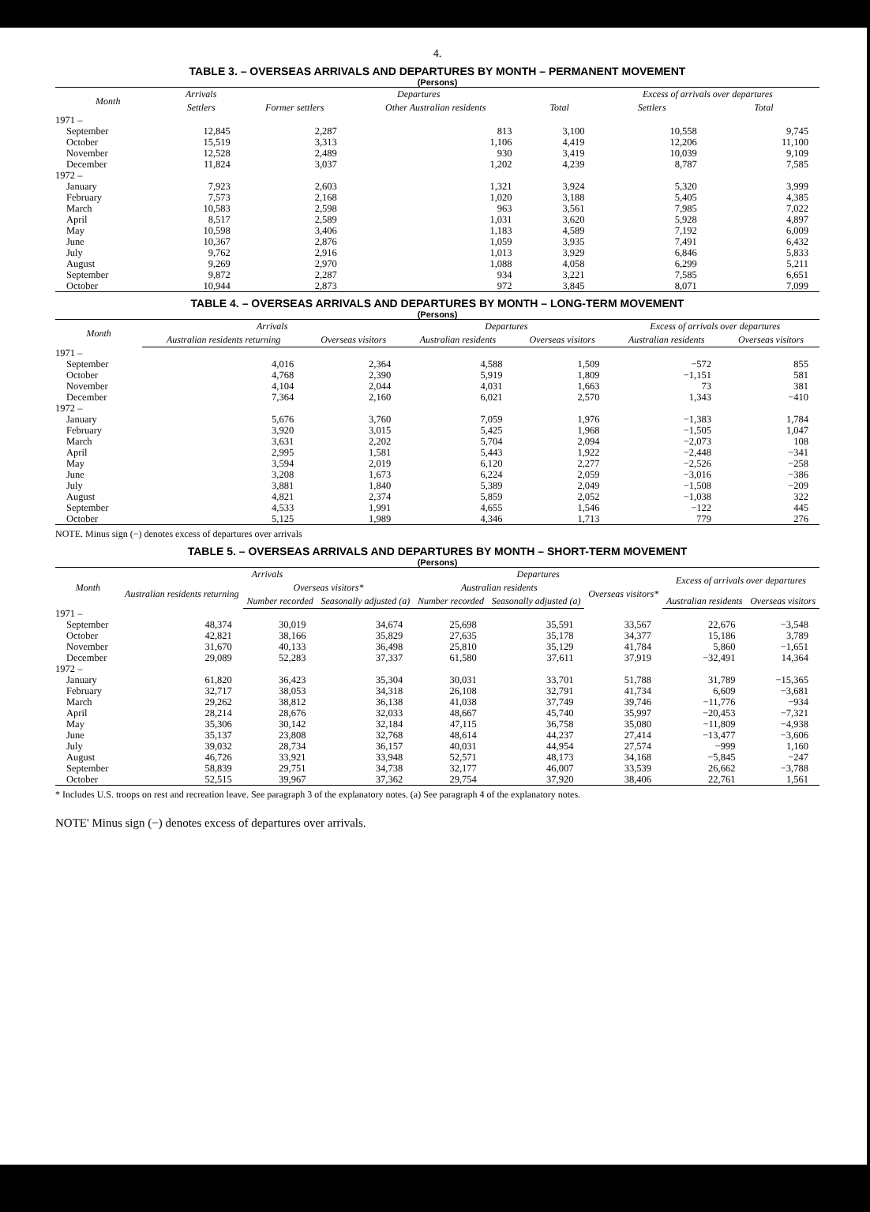4.
TABLE 3. – OVERSEAS ARRIVALS AND DEPARTURES BY MONTH – PERMANENT MOVEMENT
(Persons)
| Month | Arrivals | Departures | | | Excess of arrivals over departures | |
| --- | --- | --- | --- | --- | --- | --- |
| | Settlers | Former settlers | Other Australian residents | Total | Settlers | Total |
| 1971 – | | | | | | |
| September | 12,845 | 2,287 | 813 | 3,100 | 10,558 | 9,745 |
| October | 15,519 | 3,313 | 1,106 | 4,419 | 12,206 | 11,100 |
| November | 12,528 | 2,489 | 930 | 3,419 | 10,039 | 9,109 |
| December | 11,824 | 3,037 | 1,202 | 4,239 | 8,787 | 7,585 |
| 1972 – | | | | | | |
| January | 7,923 | 2,603 | 1,321 | 3,924 | 5,320 | 3,999 |
| February | 7,573 | 2,168 | 1,020 | 3,188 | 5,405 | 4,385 |
| March | 10,583 | 2,598 | 963 | 3,561 | 7,985 | 7,022 |
| April | 8,517 | 2,589 | 1,031 | 3,620 | 5,928 | 4,897 |
| May | 10,598 | 3,406 | 1,183 | 4,589 | 7,192 | 6,009 |
| June | 10,367 | 2,876 | 1,059 | 3,935 | 7,491 | 6,432 |
| July | 9,762 | 2,916 | 1,013 | 3,929 | 6,846 | 5,833 |
| August | 9,269 | 2,970 | 1,088 | 4,058 | 6,299 | 5,211 |
| September | 9,872 | 2,287 | 934 | 3,221 | 7,585 | 6,651 |
| October | 10,944 | 2,873 | 972 | 3,845 | 8,071 | 7,099 |
TABLE 4. – OVERSEAS ARRIVALS AND DEPARTURES BY MONTH – LONG-TERM MOVEMENT
(Persons)
| Month | Arrivals | | Departures | | Excess of arrivals over departures | |
| --- | --- | --- | --- | --- | --- | --- |
| | Australian residents returning | Overseas visitors | Australian residents | Overseas visitors | Australian residents | Overseas visitors |
| 1971 – | | | | | | |
| September | 4,016 | 2,364 | 4,588 | 1,509 | −572 | 855 |
| October | 4,768 | 2,390 | 5,919 | 1,809 | −1,151 | 581 |
| November | 4,104 | 2,044 | 4,031 | 1,663 | 73 | 381 |
| December | 7,364 | 2,160 | 6,021 | 2,570 | 1,343 | −410 |
| 1972 – | | | | | | |
| January | 5,676 | 3,760 | 7,059 | 1,976 | −1,383 | 1,784 |
| February | 3,920 | 3,015 | 5,425 | 1,968 | −1,505 | 1,047 |
| March | 3,631 | 2,202 | 5,704 | 2,094 | −2,073 | 108 |
| April | 2,995 | 1,581 | 5,443 | 1,922 | −2,448 | −341 |
| May | 3,594 | 2,019 | 6,120 | 2,277 | −2,526 | −258 |
| June | 3,208 | 1,673 | 6,224 | 2,059 | −3,016 | −386 |
| July | 3,881 | 1,840 | 5,389 | 2,049 | −1,508 | −209 |
| August | 4,821 | 2,374 | 5,859 | 2,052 | −1,038 | 322 |
| September | 4,533 | 1,991 | 4,655 | 1,546 | −122 | 445 |
| October | 5,125 | 1,989 | 4,346 | 1,713 | 779 | 276 |
NOTE. Minus sign (−) denotes excess of departures over arrivals
TABLE 5. – OVERSEAS ARRIVALS AND DEPARTURES BY MONTH – SHORT-TERM MOVEMENT
(Persons)
| Month | Arrivals | | | Departures | | | Excess of arrivals over departures | |
| --- | --- | --- | --- | --- | --- | --- | --- | --- |
| | Australian residents returning | Overseas visitors* | | Australian residents | | Overseas visitors* | | |
| | | Number recorded | Seasonally adjusted (a) | Number recorded | Seasonally adjusted (a) | | Australian residents | Overseas visitors |
| 1971 – | | | | | | | | |
| September | 48,374 | 30,019 | 34,674 | 25,698 | 35,591 | 33,567 | 22,676 | −3,548 |
| October | 42,821 | 38,166 | 35,829 | 27,635 | 35,178 | 34,377 | 15,186 | 3,789 |
| November | 31,670 | 40,133 | 36,498 | 25,810 | 35,129 | 41,784 | 5,860 | −1,651 |
| December | 29,089 | 52,283 | 37,337 | 61,580 | 37,611 | 37,919 | −32,491 | 14,364 |
| 1972 – | | | | | | | | |
| January | 61,820 | 36,423 | 35,304 | 30,031 | 33,701 | 51,788 | 31,789 | −15,365 |
| February | 32,717 | 38,053 | 34,318 | 26,108 | 32,791 | 41,734 | 6,609 | −3,681 |
| March | 29,262 | 38,812 | 36,138 | 41,038 | 37,749 | 39,746 | −11,776 | −934 |
| April | 28,214 | 28,676 | 32,033 | 48,667 | 45,740 | 35,997 | −20,453 | −7,321 |
| May | 35,306 | 30,142 | 32,184 | 47,115 | 36,758 | 35,080 | −11,809 | −4,938 |
| June | 35,137 | 23,808 | 32,768 | 48,614 | 44,237 | 27,414 | −13,477 | −3,606 |
| July | 39,032 | 28,734 | 36,157 | 40,031 | 44,954 | 27,574 | −999 | 1,160 |
| August | 46,726 | 33,921 | 33,948 | 52,571 | 48,173 | 34,168 | −5,845 | −247 |
| September | 58,839 | 29,751 | 34,738 | 32,177 | 46,007 | 33,539 | 26,662 | −3,788 |
| October | 52,515 | 39,967 | 37,362 | 29,754 | 37,920 | 38,406 | 22,761 | 1,561 |
* Includes U.S. troops on rest and recreation leave. See paragraph 3 of the explanatory notes. (a) See paragraph 4 of the explanatory notes.
NOTE' Minus sign (−) denotes excess of departures over arrivals.